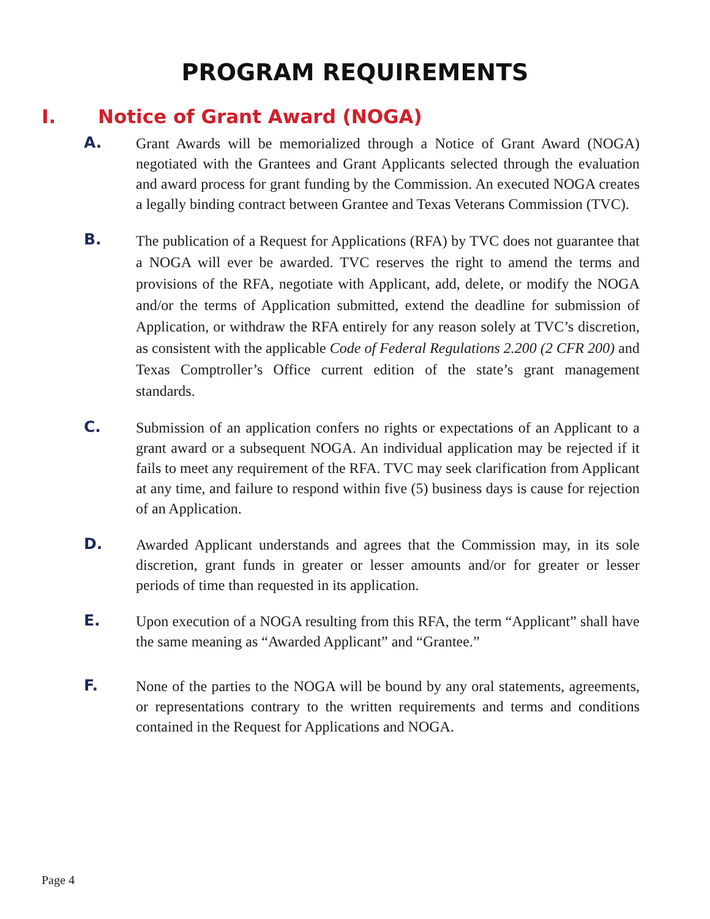PROGRAM REQUIREMENTS
I. Notice of Grant Award (NOGA)
A.
Grant Awards will be memorialized through a Notice of Grant Award (NOGA) negotiated with the Grantees and Grant Applicants selected through the evaluation and award process for grant funding by the Commission. An executed NOGA creates a legally binding contract between Grantee and Texas Veterans Commission (TVC).
B.
The publication of a Request for Applications (RFA) by TVC does not guarantee that a NOGA will ever be awarded. TVC reserves the right to amend the terms and provisions of the RFA, negotiate with Applicant, add, delete, or modify the NOGA and/or the terms of Application submitted, extend the deadline for submission of Application, or withdraw the RFA entirely for any reason solely at TVC’s discretion, as consistent with the applicable Code of Federal Regulations 2.200 (2 CFR 200) and Texas Comptroller’s Office current edition of the state’s grant management standards.
C.
Submission of an application confers no rights or expectations of an Applicant to a grant award or a subsequent NOGA. An individual application may be rejected if it fails to meet any requirement of the RFA. TVC may seek clarification from Applicant at any time, and failure to respond within five (5) business days is cause for rejection of an Application.
D.
Awarded Applicant understands and agrees that the Commission may, in its sole discretion, grant funds in greater or lesser amounts and/or for greater or lesser periods of time than requested in its application.
E.
Upon execution of a NOGA resulting from this RFA, the term “Applicant” shall have the same meaning as “Awarded Applicant” and “Grantee.”
F.
None of the parties to the NOGA will be bound by any oral statements, agreements, or representations contrary to the written requirements and terms and conditions contained in the Request for Applications and NOGA.
Page 4